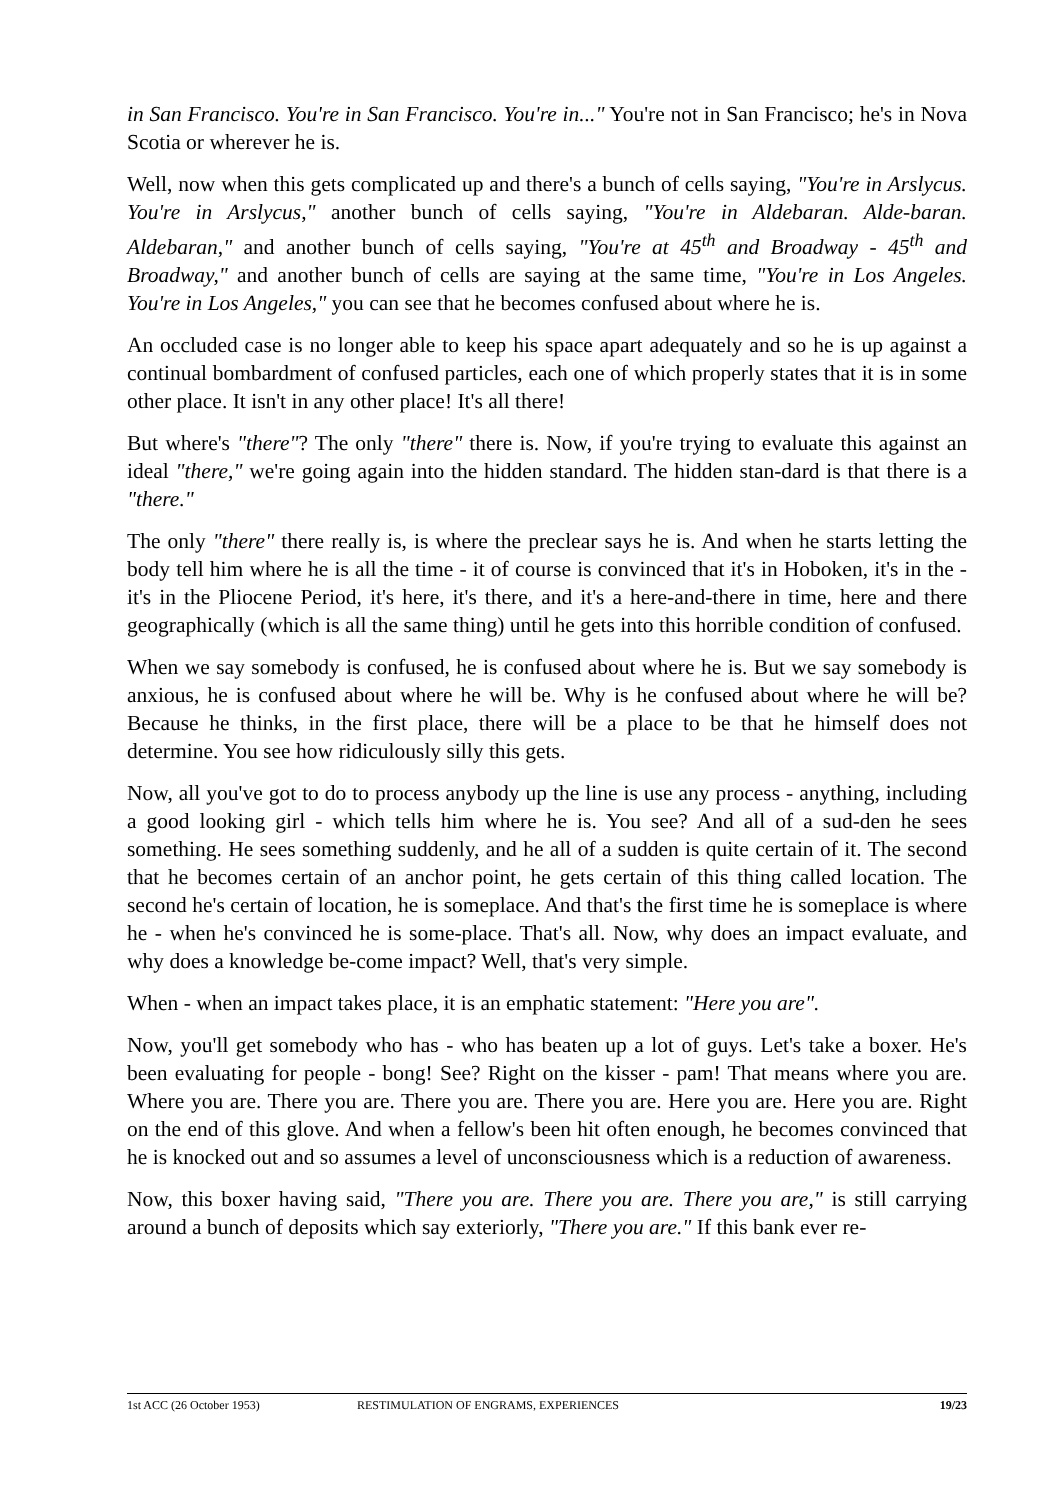in San Francisco. You're in San Francisco. You're in..." You're not in San Francisco; he's in Nova Scotia or wherever he is.
Well, now when this gets complicated up and there's a bunch of cells saying, "You're in Arslycus. You're in Arslycus," another bunch of cells saying, "You're in Aldebaran. Alde-baran. Aldebaran," and another bunch of cells saying, "You're at 45<sup>th</sup> and Broadway - 45<sup>th</sup> and Broadway," and another bunch of cells are saying at the same time, "You're in Los Angeles. You're in Los Angeles," you can see that he becomes confused about where he is.
An occluded case is no longer able to keep his space apart adequately and so he is up against a continual bombardment of confused particles, each one of which properly states that it is in some other place. It isn't in any other place! It's all there!
But where's "there"? The only "there" there is. Now, if you're trying to evaluate this against an ideal "there," we're going again into the hidden standard. The hidden stan-dard is that there is a "there."
The only "there" there really is, is where the preclear says he is. And when he starts letting the body tell him where he is all the time - it of course is convinced that it's in Hoboken, it's in the - it's in the Pliocene Period, it's here, it's there, and it's a here-and-there in time, here and there geographically (which is all the same thing) until he gets into this horrible condition of confused.
When we say somebody is confused, he is confused about where he is. But we say somebody is anxious, he is confused about where he will be. Why is he confused about where he will be? Because he thinks, in the first place, there will be a place to be that he himself does not determine. You see how ridiculously silly this gets.
Now, all you've got to do to process anybody up the line is use any process - anything, including a good looking girl - which tells him where he is. You see? And all of a sud-den he sees something. He sees something suddenly, and he all of a sudden is quite certain of it. The second that he becomes certain of an anchor point, he gets certain of this thing called location. The second he's certain of location, he is someplace. And that's the first time he is someplace is where he - when he's convinced he is some-place. That's all. Now, why does an impact evaluate, and why does a knowledge be-come impact? Well, that's very simple.
When - when an impact takes place, it is an emphatic statement: "Here you are".
Now, you'll get somebody who has - who has beaten up a lot of guys. Let's take a boxer. He's been evaluating for people - bong! See? Right on the kisser - pam! That means where you are. Where you are. There you are. There you are. There you are. Here you are. Here you are. Right on the end of this glove. And when a fellow's been hit often enough, he becomes convinced that he is knocked out and so assumes a level of unconsciousness which is a reduction of awareness.
Now, this boxer having said, "There you are. There you are. There you are," is still carrying around a bunch of deposits which say exteriorly, "There you are." If this bank ever re-
1st ACC (26 October 1953) RESTIMULATION OF ENGRAMS, EXPERIENCES 19/23